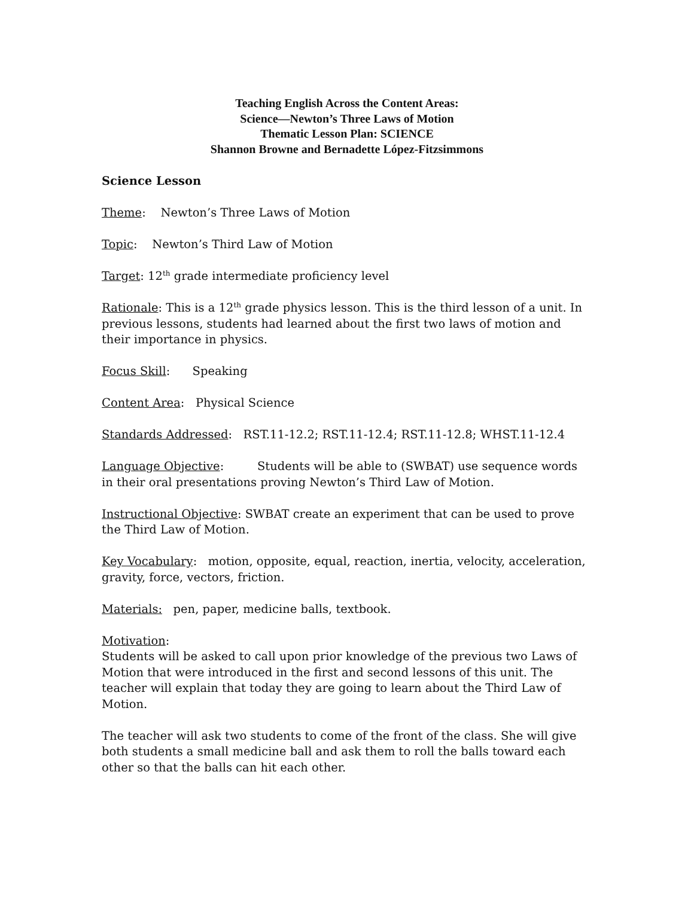Teaching English Across the Content Areas:
Science—Newton’s Three Laws of Motion
Thematic Lesson Plan: SCIENCE
Shannon Browne and Bernadette López-Fitzsimmons
Science Lesson
Theme: Newton’s Three Laws of Motion
Topic: Newton’s Third Law of Motion
Target: 12<sup>th</sup> grade intermediate proficiency level
Rationale: This is a 12<sup>th</sup> grade physics lesson. This is the third lesson of a unit. In previous lessons, students had learned about the first two laws of motion and their importance in physics.
Focus Skill: Speaking
Content Area: Physical Science
Standards Addressed: RST.11-12.2; RST.11-12.4; RST.11-12.8; WHST.11-12.4
Language Objective: Students will be able to (SWBAT) use sequence words in their oral presentations proving Newton’s Third Law of Motion.
Instructional Objective: SWBAT create an experiment that can be used to prove the Third Law of Motion.
Key Vocabulary: motion, opposite, equal, reaction, inertia, velocity, acceleration, gravity, force, vectors, friction.
Materials: pen, paper, medicine balls, textbook.
Motivation:
Students will be asked to call upon prior knowledge of the previous two Laws of Motion that were introduced in the first and second lessons of this unit. The teacher will explain that today they are going to learn about the Third Law of Motion.
The teacher will ask two students to come of the front of the class. She will give both students a small medicine ball and ask them to roll the balls toward each other so that the balls can hit each other.